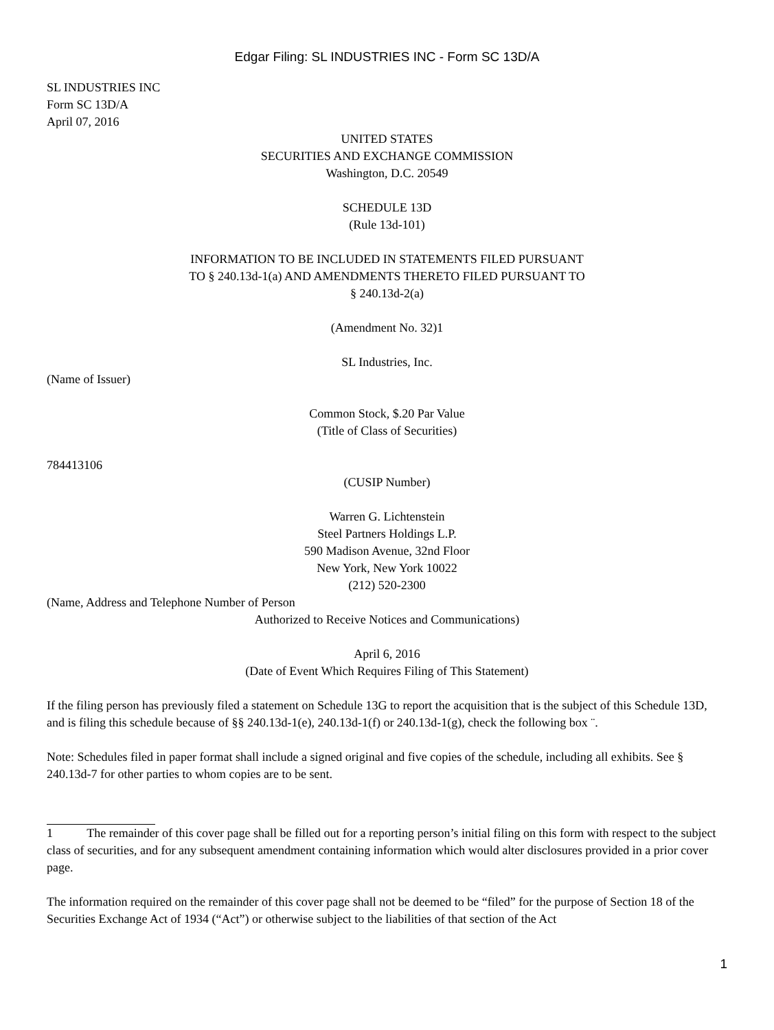Edgar Filing: SL INDUSTRIES INC - Form SC 13D/A
SL INDUSTRIES INC
Form SC 13D/A
April 07, 2016
UNITED STATES
SECURITIES AND EXCHANGE COMMISSION
Washington, D.C. 20549
SCHEDULE 13D
(Rule 13d-101)
INFORMATION TO BE INCLUDED IN STATEMENTS FILED PURSUANT
TO § 240.13d-1(a) AND AMENDMENTS THERETO FILED PURSUANT TO
§ 240.13d-2(a)
(Amendment No. 32)1
SL Industries, Inc.
(Name of Issuer)
Common Stock, $.20 Par Value
(Title of Class of Securities)
784413106
(CUSIP Number)
Warren G. Lichtenstein
Steel Partners Holdings L.P.
590 Madison Avenue, 32nd Floor
New York, New York 10022
(212) 520-2300
(Name, Address and Telephone Number of Person
Authorized to Receive Notices and Communications)
April 6, 2016
(Date of Event Which Requires Filing of This Statement)
If the filing person has previously filed a statement on Schedule 13G to report the acquisition that is the subject of this Schedule 13D, and is filing this schedule because of §§ 240.13d-1(e), 240.13d-1(f) or 240.13d-1(g), check the following box ¨.
Note: Schedules filed in paper format shall include a signed original and five copies of the schedule, including all exhibits. See § 240.13d-7 for other parties to whom copies are to be sent.
1 The remainder of this cover page shall be filled out for a reporting person’s initial filing on this form with respect to the subject class of securities, and for any subsequent amendment containing information which would alter disclosures provided in a prior cover page.
The information required on the remainder of this cover page shall not be deemed to be “filed” for the purpose of Section 18 of the Securities Exchange Act of 1934 (“Act”) or otherwise subject to the liabilities of that section of the Act
1